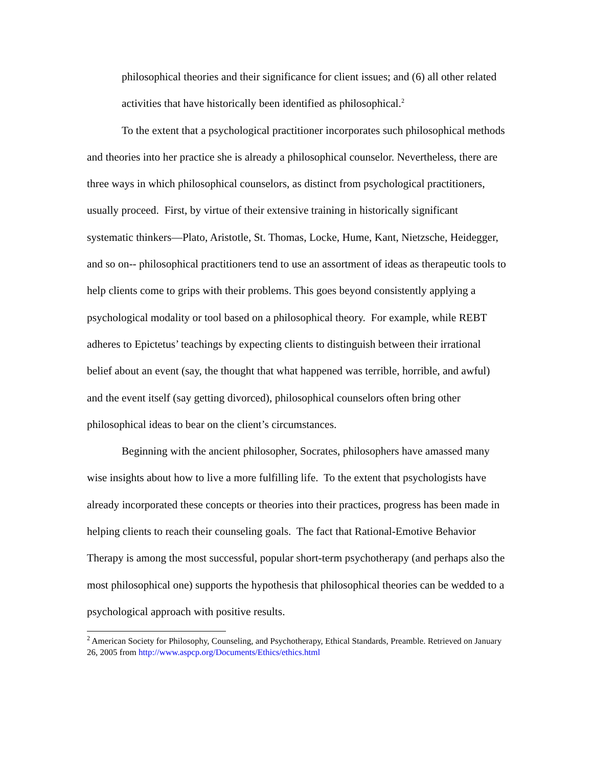philosophical theories and their significance for client issues; and (6) all other related activities that have historically been identified as philosophical.<sup>2</sup>
To the extent that a psychological practitioner incorporates such philosophical methods and theories into her practice she is already a philosophical counselor. Nevertheless, there are three ways in which philosophical counselors, as distinct from psychological practitioners, usually proceed. First, by virtue of their extensive training in historically significant systematic thinkers—Plato, Aristotle, St. Thomas, Locke, Hume, Kant, Nietzsche, Heidegger, and so on-- philosophical practitioners tend to use an assortment of ideas as therapeutic tools to help clients come to grips with their problems. This goes beyond consistently applying a psychological modality or tool based on a philosophical theory. For example, while REBT adheres to Epictetus’ teachings by expecting clients to distinguish between their irrational belief about an event (say, the thought that what happened was terrible, horrible, and awful) and the event itself (say getting divorced), philosophical counselors often bring other philosophical ideas to bear on the client’s circumstances.
Beginning with the ancient philosopher, Socrates, philosophers have amassed many wise insights about how to live a more fulfilling life. To the extent that psychologists have already incorporated these concepts or theories into their practices, progress has been made in helping clients to reach their counseling goals. The fact that Rational-Emotive Behavior Therapy is among the most successful, popular short-term psychotherapy (and perhaps also the most philosophical one) supports the hypothesis that philosophical theories can be wedded to a psychological approach with positive results.
<sup>2</sup> American Society for Philosophy, Counseling, and Psychotherapy, Ethical Standards, Preamble. Retrieved on January 26, 2005 from http://www.aspcp.org/Documents/Ethics/ethics.html